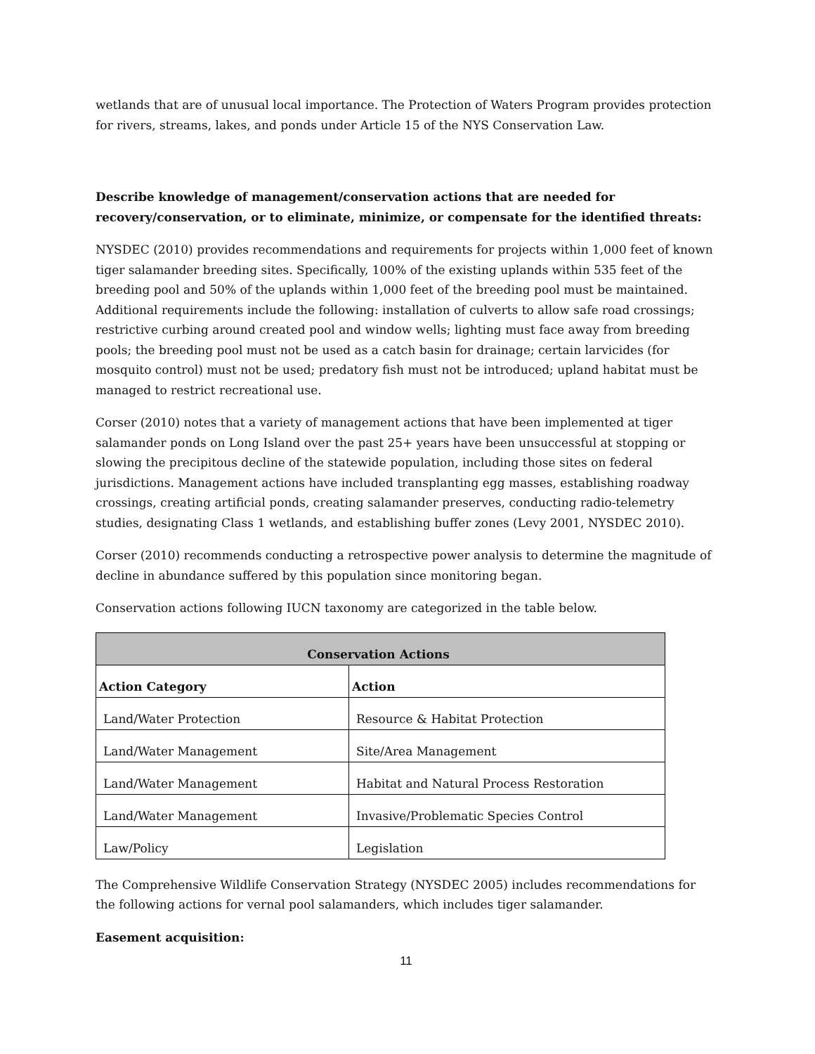wetlands that are of unusual local importance. The Protection of Waters Program provides protection for rivers, streams, lakes, and ponds under Article 15 of the NYS Conservation Law.
Describe knowledge of management/conservation actions that are needed for recovery/conservation, or to eliminate, minimize, or compensate for the identified threats:
NYSDEC (2010) provides recommendations and requirements for projects within 1,000 feet of known tiger salamander breeding sites. Specifically, 100% of the existing uplands within 535 feet of the breeding pool and 50% of the uplands within 1,000 feet of the breeding pool must be maintained. Additional requirements include the following: installation of culverts to allow safe road crossings; restrictive curbing around created pool and window wells; lighting must face away from breeding pools; the breeding pool must not be used as a catch basin for drainage; certain larvicides (for mosquito control) must not be used; predatory fish must not be introduced; upland habitat must be managed to restrict recreational use.
Corser (2010) notes that a variety of management actions that have been implemented at tiger salamander ponds on Long Island over the past 25+ years have been unsuccessful at stopping or slowing the precipitous decline of the statewide population, including those sites on federal jurisdictions. Management actions have included transplanting egg masses, establishing roadway crossings, creating artificial ponds, creating salamander preserves, conducting radio-telemetry studies, designating Class 1 wetlands, and establishing buffer zones (Levy 2001, NYSDEC 2010).
Corser (2010) recommends conducting a retrospective power analysis to determine the magnitude of decline in abundance suffered by this population since monitoring began.
Conservation actions following IUCN taxonomy are categorized in the table below.
| Conservation Actions | |
| --- | --- |
| Action Category | Action |
| Land/Water Protection | Resource & Habitat Protection |
| Land/Water Management | Site/Area Management |
| Land/Water Management | Habitat and Natural Process Restoration |
| Land/Water Management | Invasive/Problematic Species Control |
| Law/Policy | Legislation |
The Comprehensive Wildlife Conservation Strategy (NYSDEC 2005) includes recommendations for the following actions for vernal pool salamanders, which includes tiger salamander.
Easement acquisition:
11